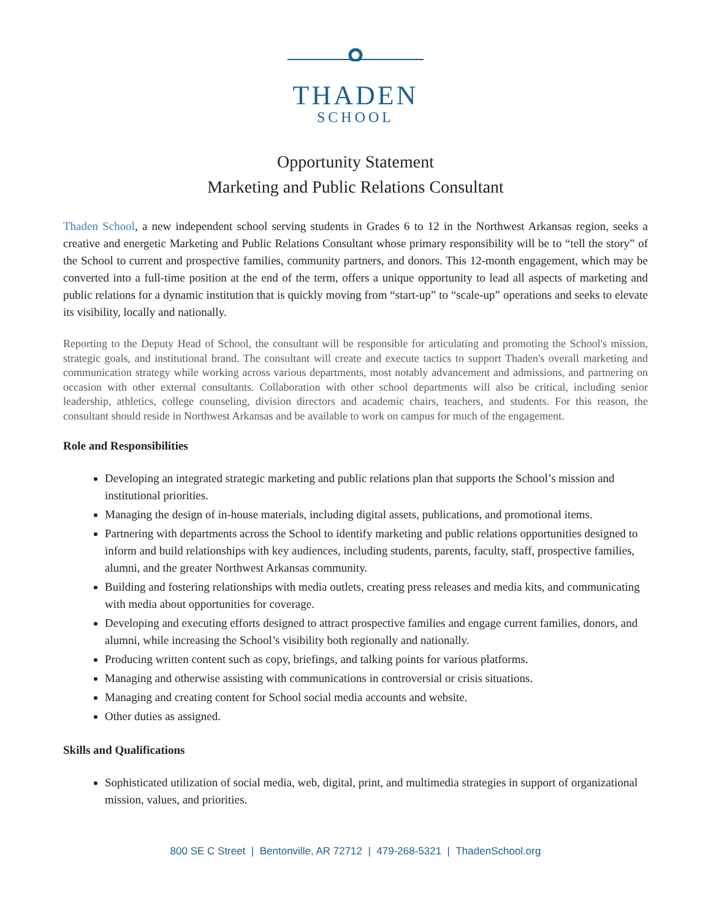THADEN
SCHOOL
Opportunity Statement
Marketing and Public Relations Consultant
Thaden School, a new independent school serving students in Grades 6 to 12 in the Northwest Arkansas region, seeks a creative and energetic Marketing and Public Relations Consultant whose primary responsibility will be to “tell the story” of the School to current and prospective families, community partners, and donors. This 12-month engagement, which may be converted into a full-time position at the end of the term, offers a unique opportunity to lead all aspects of marketing and public relations for a dynamic institution that is quickly moving from “start-up” to “scale-up” operations and seeks to elevate its visibility, locally and nationally.
Reporting to the Deputy Head of School, the consultant will be responsible for articulating and promoting the School's mission, strategic goals, and institutional brand. The consultant will create and execute tactics to support Thaden's overall marketing and communication strategy while working across various departments, most notably advancement and admissions, and partnering on occasion with other external consultants. Collaboration with other school departments will also be critical, including senior leadership, athletics, college counseling, division directors and academic chairs, teachers, and students. For this reason, the consultant should reside in Northwest Arkansas and be available to work on campus for much of the engagement.
Role and Responsibilities
Developing an integrated strategic marketing and public relations plan that supports the School’s mission and institutional priorities.
Managing the design of in-house materials, including digital assets, publications, and promotional items.
Partnering with departments across the School to identify marketing and public relations opportunities designed to inform and build relationships with key audiences, including students, parents, faculty, staff, prospective families, alumni, and the greater Northwest Arkansas community.
Building and fostering relationships with media outlets, creating press releases and media kits, and communicating with media about opportunities for coverage.
Developing and executing efforts designed to attract prospective families and engage current families, donors, and alumni, while increasing the School’s visibility both regionally and nationally.
Producing written content such as copy, briefings, and talking points for various platforms.
Managing and otherwise assisting with communications in controversial or crisis situations.
Managing and creating content for School social media accounts and website.
Other duties as assigned.
Skills and Qualifications
Sophisticated utilization of social media, web, digital, print, and multimedia strategies in support of organizational mission, values, and priorities.
800 SE C Street | Bentonville, AR 72712 | 479-268-5321 | ThadenSchool.org